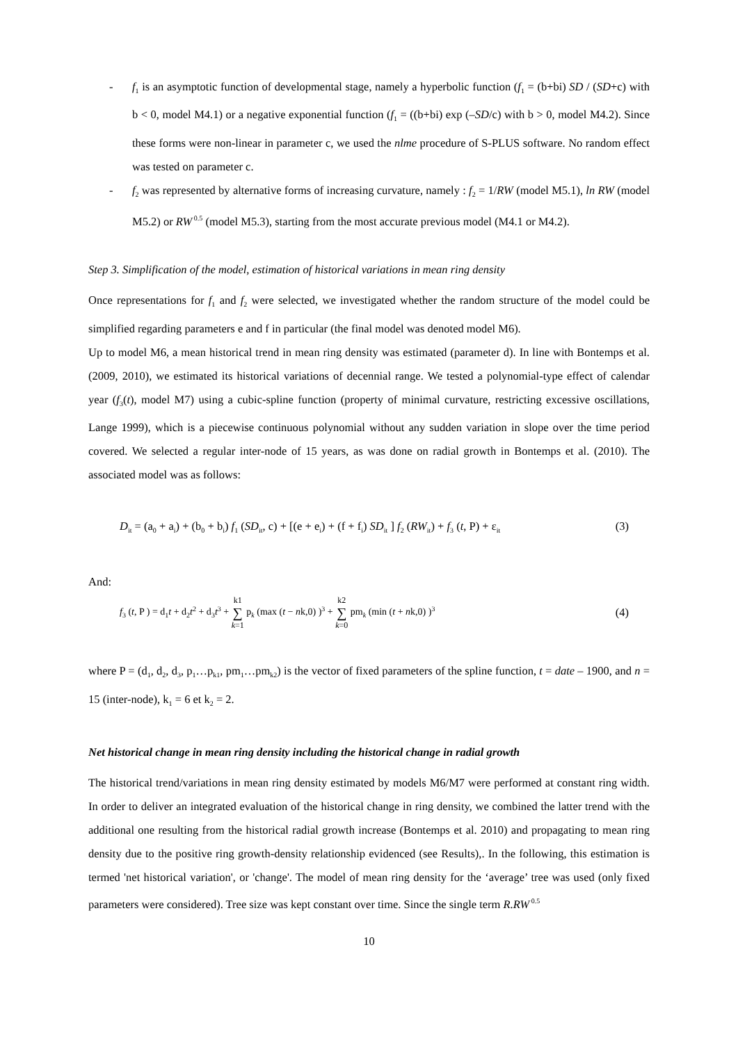- f<sub>1</sub> is an asymptotic function of developmental stage, namely a hyperbolic function (f<sub>1</sub> = (b+bi) SD / (SD+c) with b < 0, model M4.1) or a negative exponential function (f<sub>1</sub> = ((b+bi) exp (–SD/c) with b > 0, model M4.2). Since these forms were non-linear in parameter c, we used the nlme procedure of S-PLUS software. No random effect was tested on parameter c.
- f<sub>2</sub> was represented by alternative forms of increasing curvature, namely : f<sub>2</sub> = 1/RW (model M5.1), ln RW (model M5.2) or RW<sup>0.5</sup> (model M5.3), starting from the most accurate previous model (M4.1 or M4.2).
Step 3. Simplification of the model, estimation of historical variations in mean ring density
Once representations for f<sub>1</sub> and f<sub>2</sub> were selected, we investigated whether the random structure of the model could be simplified regarding parameters e and f in particular (the final model was denoted model M6).
Up to model M6, a mean historical trend in mean ring density was estimated (parameter d). In line with Bontemps et al. (2009, 2010), we estimated its historical variations of decennial range. We tested a polynomial-type effect of calendar year (f<sub>3</sub>(t), model M7) using a cubic-spline function (property of minimal curvature, restricting excessive oscillations, Lange 1999), which is a piecewise continuous polynomial without any sudden variation in slope over the time period covered. We selected a regular inter-node of 15 years, as was done on radial growth in Bontemps et al. (2010). The associated model was as follows:
D<sub>it</sub> = (a<sub>0</sub> + a<sub>i</sub>) + (b<sub>0</sub> + b<sub>i</sub>) f<sub>1</sub> (SD<sub>it</sub>, c) + [(e + e<sub>i</sub>) + (f + f<sub>i</sub>) SD<sub>it</sub> ] f<sub>2</sub> (RW<sub>it</sub>) + f<sub>3</sub> (t, P) + ε<sub>it</sub> (3)
And:
f<sub>3</sub> (t, P ) = d<sub>1</sub>t + d<sub>2</sub>t<sup>2</sup> + d<sub>3</sub>t<sup>3</sup> + k1 ∑ k=1 p<sub>k</sub> (max (t − nk,0) )<sup>3</sup> + k2 ∑ k=0 pm<sub>k</sub> (min (t + nk,0) )<sup>3</sup> (4)
where P = (d<sub>1</sub>, d<sub>2</sub>, d<sub>3</sub>, p<sub>1</sub>…p<sub>k1</sub>, pm<sub>1</sub>…pm<sub>k2</sub>) is the vector of fixed parameters of the spline function, t = date – 1900, and n = 15 (inter-node), k<sub>1</sub> = 6 et k<sub>2</sub> = 2.
Net historical change in mean ring density including the historical change in radial growth
The historical trend/variations in mean ring density estimated by models M6/M7 were performed at constant ring width. In order to deliver an integrated evaluation of the historical change in ring density, we combined the latter trend with the additional one resulting from the historical radial growth increase (Bontemps et al. 2010) and propagating to mean ring density due to the positive ring growth-density relationship evidenced (see Results),. In the following, this estimation is termed 'net historical variation', or 'change'. The model of mean ring density for the ‘average’ tree was used (only fixed parameters were considered). Tree size was kept constant over time. Since the single term R.RW<sup>0.5</sup>
10